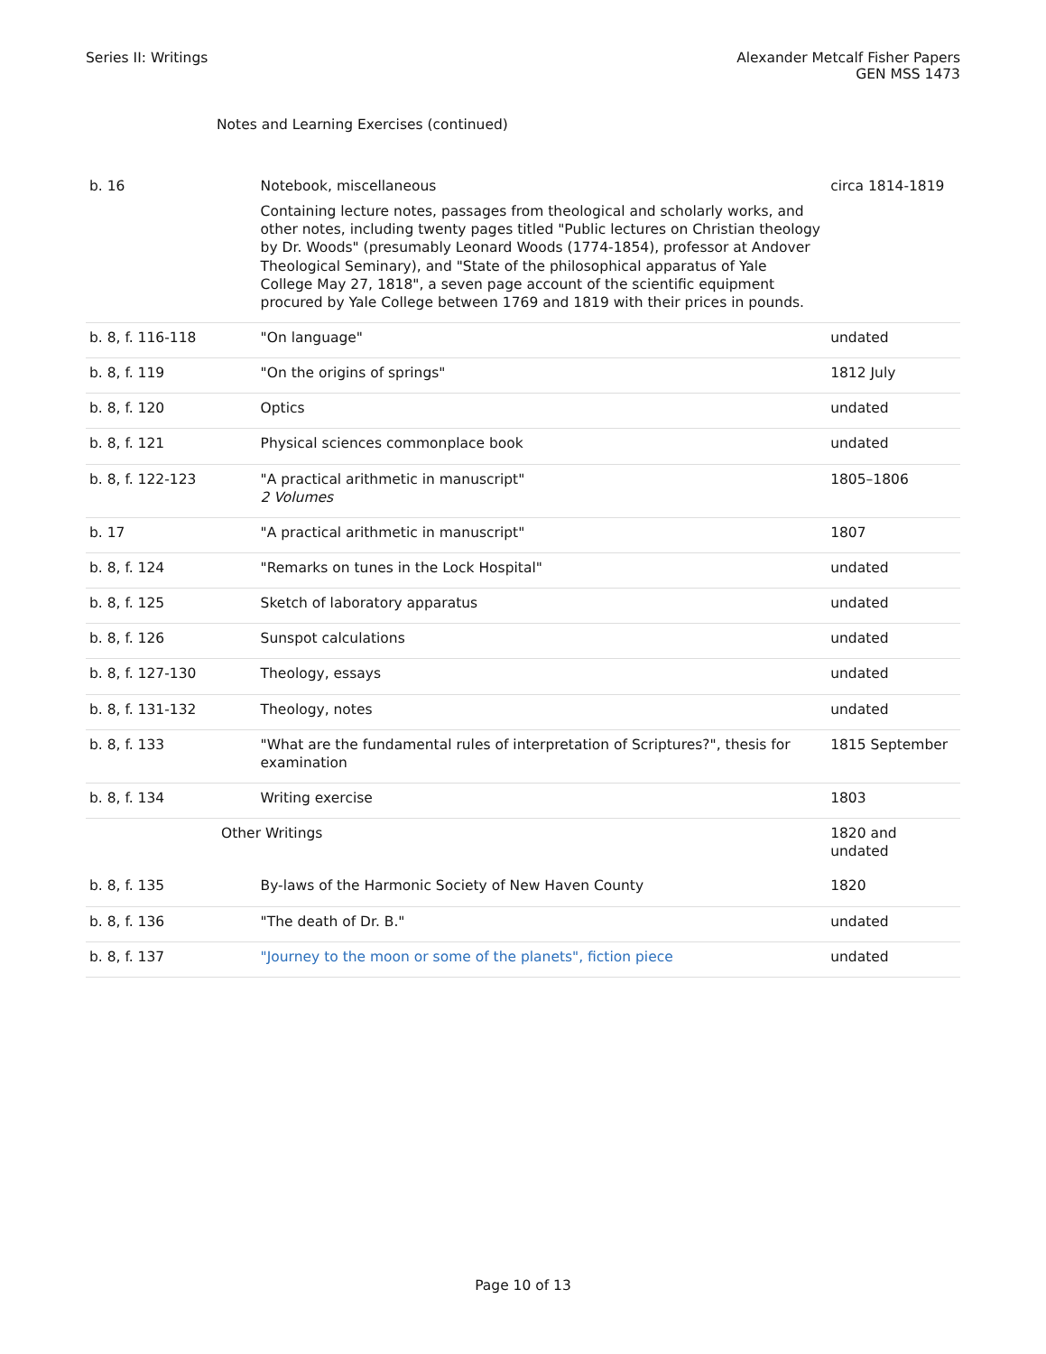Series II: Writings Alexander Metcalf Fisher Papers
GEN MSS 1473
Notes and Learning Exercises (continued)
| b. 16 | Notebook, miscellaneous Containing lecture notes, passages from theological and scholarly works, and other notes, including twenty pages titled "Public lectures on Christian theology by Dr. Woods" (presumably Leonard Woods (1774-1854), professor at Andover Theological Seminary), and "State of the philosophical apparatus of Yale College May 27, 1818", a seven page account of the scientific equipment procured by Yale College between 1769 and 1819 with their prices in pounds. | circa 1814-1819 |
| b. 8, f. 116-118 | "On language" | undated |
| b. 8, f. 119 | "On the origins of springs" | 1812 July |
| b. 8, f. 120 | Optics | undated |
| b. 8, f. 121 | Physical sciences commonplace book | undated |
| b. 8, f. 122-123 | "A practical arithmetic in manuscript" 2 Volumes | 1805–1806 |
| b. 17 | "A practical arithmetic in manuscript" | 1807 |
| b. 8, f. 124 | "Remarks on tunes in the Lock Hospital" | undated |
| b. 8, f. 125 | Sketch of laboratory apparatus | undated |
| b. 8, f. 126 | Sunspot calculations | undated |
| b. 8, f. 127-130 | Theology, essays | undated |
| b. 8, f. 131-132 | Theology, notes | undated |
| b. 8, f. 133 | "What are the fundamental rules of interpretation of Scriptures?", thesis for examination | 1815 September |
| b. 8, f. 134 | Writing exercise | 1803 |
| Other Writings | | 1820 and undated |
| b. 8, f. 135 | By-laws of the Harmonic Society of New Haven County | 1820 |
| b. 8, f. 136 | "The death of Dr. B." | undated |
| b. 8, f. 137 | "Journey to the moon or some of the planets", fiction piece | undated |
Page 10 of 13